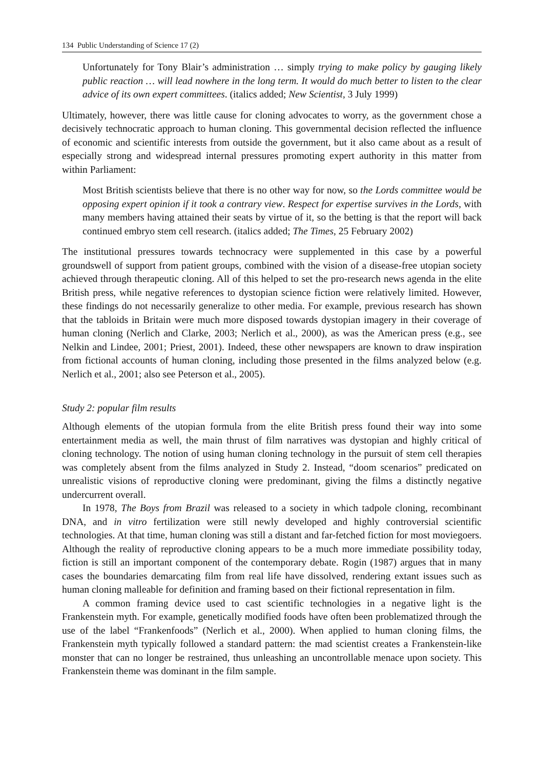134 Public Understanding of Science 17 (2)
Unfortunately for Tony Blair’s administration … simply trying to make policy by gauging likely public reaction … will lead nowhere in the long term. It would do much better to listen to the clear advice of its own expert committees. (italics added; New Scientist, 3 July 1999)
Ultimately, however, there was little cause for cloning advocates to worry, as the government chose a decisively technocratic approach to human cloning. This governmental decision reflected the influence of economic and scientific interests from outside the government, but it also came about as a result of especially strong and widespread internal pressures promoting expert authority in this matter from within Parliament:
Most British scientists believe that there is no other way for now, so the Lords committee would be opposing expert opinion if it took a contrary view. Respect for expertise survives in the Lords, with many members having attained their seats by virtue of it, so the betting is that the report will back continued embryo stem cell research. (italics added; The Times, 25 February 2002)
The institutional pressures towards technocracy were supplemented in this case by a powerful groundswell of support from patient groups, combined with the vision of a disease-free utopian society achieved through therapeutic cloning. All of this helped to set the pro-research news agenda in the elite British press, while negative references to dystopian science fiction were relatively limited. However, these findings do not necessarily generalize to other media. For example, previous research has shown that the tabloids in Britain were much more disposed towards dystopian imagery in their coverage of human cloning (Nerlich and Clarke, 2003; Nerlich et al., 2000), as was the American press (e.g., see Nelkin and Lindee, 2001; Priest, 2001). Indeed, these other newspapers are known to draw inspiration from fictional accounts of human cloning, including those presented in the films analyzed below (e.g. Nerlich et al., 2001; also see Peterson et al., 2005).
Study 2: popular film results
Although elements of the utopian formula from the elite British press found their way into some entertainment media as well, the main thrust of film narratives was dystopian and highly critical of cloning technology. The notion of using human cloning technology in the pursuit of stem cell therapies was completely absent from the films analyzed in Study 2. Instead, “doom scenarios” predicated on unrealistic visions of reproductive cloning were predominant, giving the films a distinctly negative undercurrent overall.
In 1978, The Boys from Brazil was released to a society in which tadpole cloning, recombinant DNA, and in vitro fertilization were still newly developed and highly controversial scientific technologies. At that time, human cloning was still a distant and far-fetched fiction for most moviegoers. Although the reality of reproductive cloning appears to be a much more immediate possibility today, fiction is still an important component of the contemporary debate. Rogin (1987) argues that in many cases the boundaries demarcating film from real life have dissolved, rendering extant issues such as human cloning malleable for definition and framing based on their fictional representation in film.
A common framing device used to cast scientific technologies in a negative light is the Frankenstein myth. For example, genetically modified foods have often been problematized through the use of the label “Frankenfoods” (Nerlich et al., 2000). When applied to human cloning films, the Frankenstein myth typically followed a standard pattern: the mad scientist creates a Frankenstein-like monster that can no longer be restrained, thus unleashing an uncontrollable menace upon society. This Frankenstein theme was dominant in the film sample.